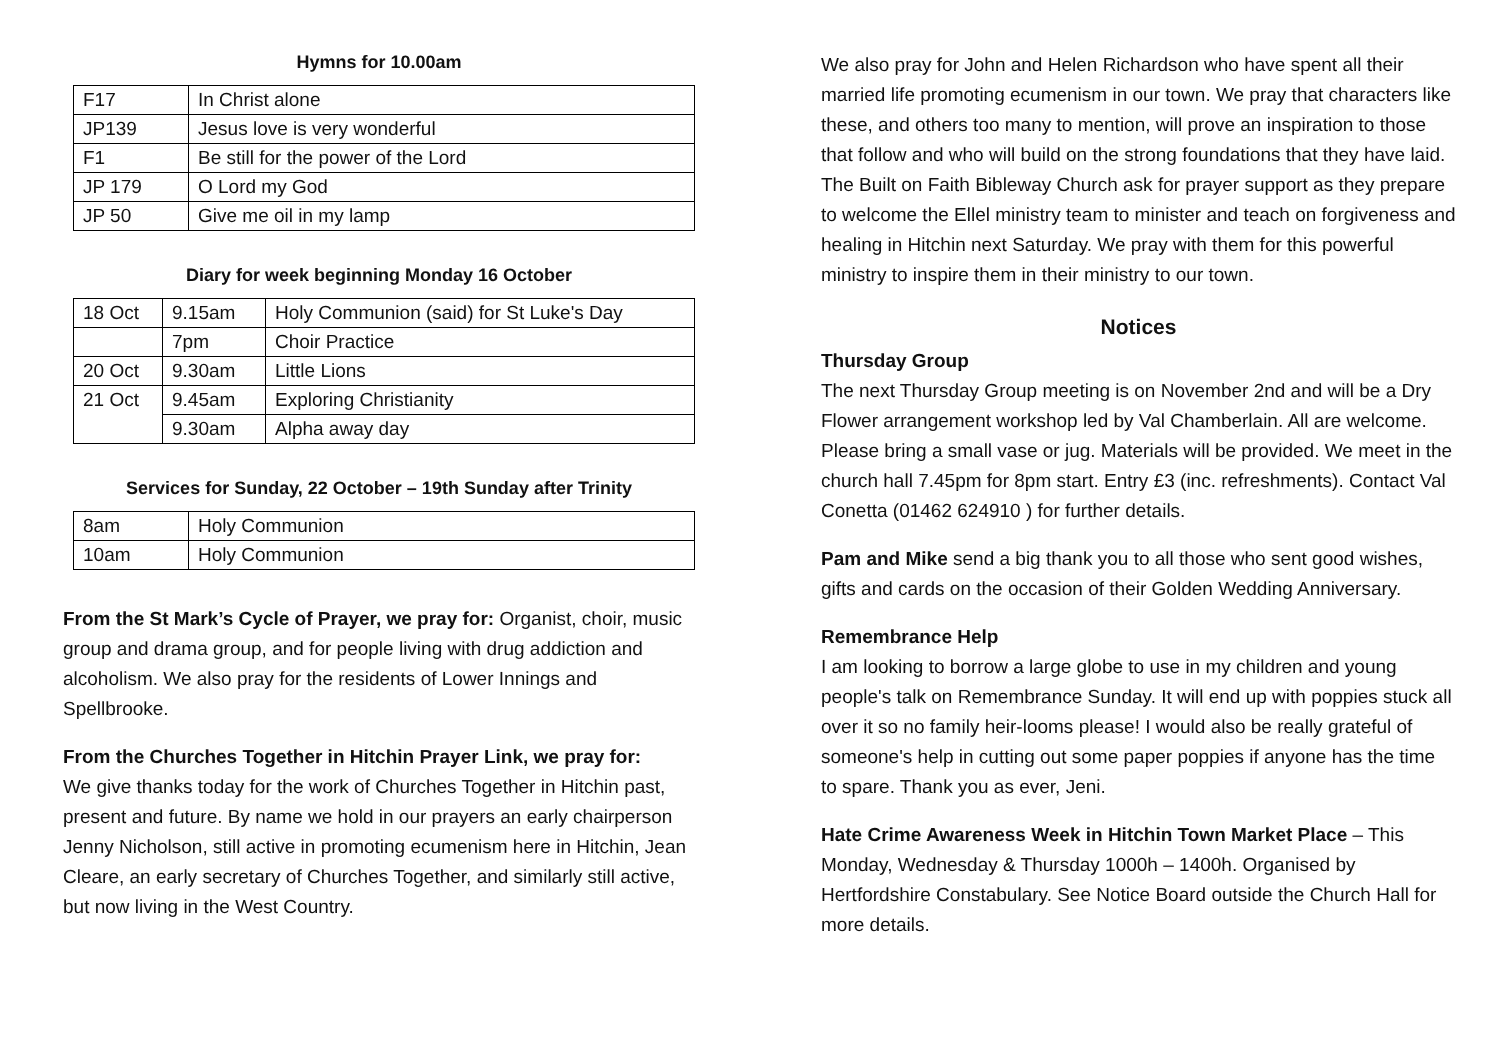Hymns for 10.00am
| F17 | In Christ alone |
| JP139 | Jesus love is very wonderful |
| F1 | Be still for the power of the Lord |
| JP 179 | O Lord my God |
| JP 50 | Give me oil in my lamp |
Diary for week beginning Monday 16 October
| 18 Oct | 9.15am | Holy Communion (said) for St Luke's Day |
| | 7pm | Choir Practice |
| 20 Oct | 9.30am | Little Lions |
| 21 Oct | 9.45am | Exploring Christianity |
| | 9.30am | Alpha away day |
Services for Sunday, 22 October – 19th Sunday after Trinity
| 8am | Holy Communion |
| 10am | Holy Communion |
From the St Mark’s Cycle of Prayer, we pray for: Organist, choir, music group and drama group, and for people living with drug addiction and alcoholism. We also pray for the residents of Lower Innings and Spellbrooke.
From the Churches Together in Hitchin Prayer Link, we pray for:
We give thanks today for the work of Churches Together in Hitchin past, present and future. By name we hold in our prayers an early chairperson Jenny Nicholson, still active in promoting ecumenism here in Hitchin, Jean Cleare, an early secretary of Churches Together, and similarly still active, but now living in the West Country.
We also pray for John and Helen Richardson who have spent all their married life promoting ecumenism in our town. We pray that characters like these, and others too many to mention, will prove an inspiration to those that follow and who will build on the strong foundations that they have laid.
The Built on Faith Bibleway Church ask for prayer support as they prepare to welcome the Ellel ministry team to minister and teach on forgiveness and healing in Hitchin next Saturday. We pray with them for this powerful ministry to inspire them in their ministry to our town.
Notices
Thursday Group
The next Thursday Group meeting is on November 2nd and will be a Dry Flower arrangement workshop led by Val Chamberlain. All are welcome. Please bring a small vase or jug. Materials will be provided. We meet in the church hall 7.45pm for 8pm start. Entry £3 (inc. refreshments). Contact Val Conetta (01462 624910 ) for further details.
Pam and Mike send a big thank you to all those who sent good wishes, gifts and cards on the occasion of their Golden Wedding Anniversary.
Remembrance Help
I am looking to borrow a large globe to use in my children and young people's talk on Remembrance Sunday. It will end up with poppies stuck all over it so no family heir-looms please! I would also be really grateful of someone's help in cutting out some paper poppies if anyone has the time to spare. Thank you as ever, Jeni.
Hate Crime Awareness Week in Hitchin Town Market Place – This Monday, Wednesday & Thursday 1000h – 1400h. Organised by Hertfordshire Constabulary. See Notice Board outside the Church Hall for more details.